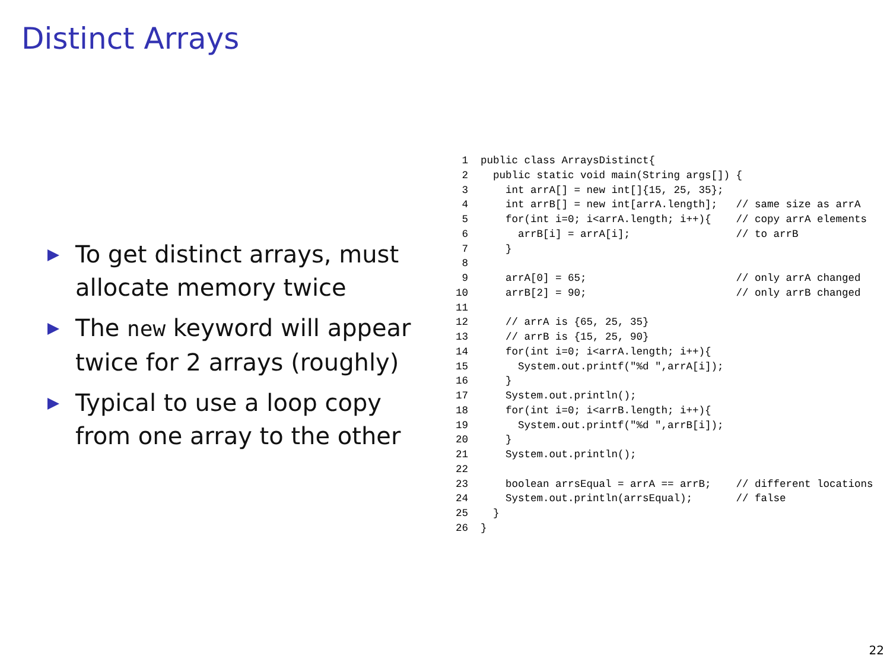Distinct Arrays
To get distinct arrays, must allocate memory twice
The new keyword will appear twice for 2 arrays (roughly)
Typical to use a loop copy from one array to the other
 1  public class ArraysDistinct{
 2    public static void main(String args[]) {
 3      int arrA[] = new int[]{15, 25, 35};
 4      int arrB[] = new int[arrA.length];   // same size as arrA
 5      for(int i=0; i<arrA.length; i++){    // copy arrA elements
 6        arrB[i] = arrA[i];                 // to arrB
 7      }
 8
 9      arrA[0] = 65;                        // only arrA changed
10      arrB[2] = 90;                        // only arrB changed
11
12      // arrA is {65, 25, 35}
13      // arrB is {15, 25, 90}
14      for(int i=0; i<arrA.length; i++){
15        System.out.printf("%d ",arrA[i]);
16      }
17      System.out.println();
18      for(int i=0; i<arrB.length; i++){
19        System.out.printf("%d ",arrB[i]);
20      }
21      System.out.println();
22
23      boolean arrsEqual = arrA == arrB;    // different locations
24      System.out.println(arrsEqual);       // false
25    }
26  }
22